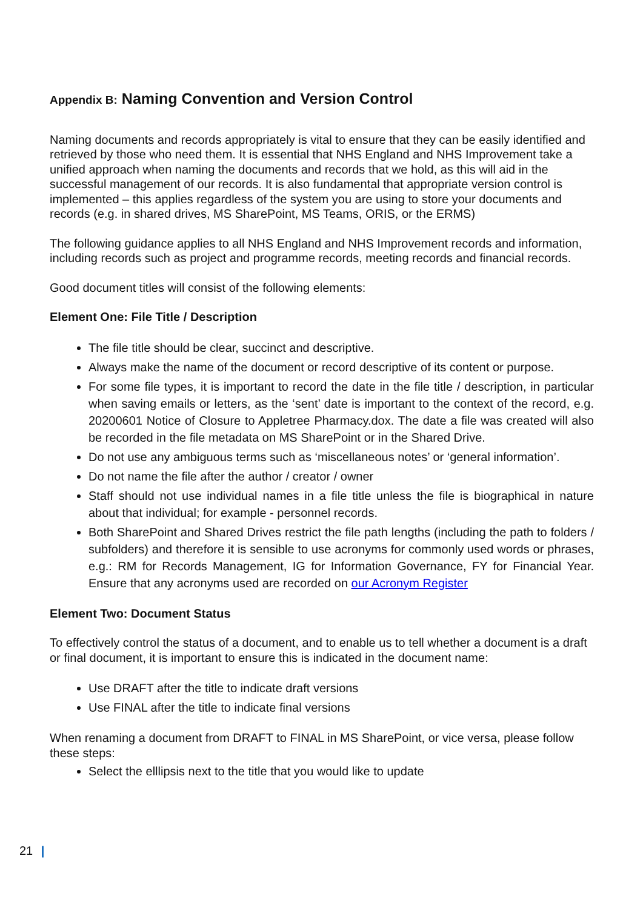Appendix B: Naming Convention and Version Control
Naming documents and records appropriately is vital to ensure that they can be easily identified and retrieved by those who need them. It is essential that NHS England and NHS Improvement take a unified approach when naming the documents and records that we hold, as this will aid in the successful management of our records. It is also fundamental that appropriate version control is implemented – this applies regardless of the system you are using to store your documents and records (e.g. in shared drives, MS SharePoint, MS Teams, ORIS, or the ERMS)
The following guidance applies to all NHS England and NHS Improvement records and information, including records such as project and programme records, meeting records and financial records.
Good document titles will consist of the following elements:
Element One: File Title / Description
The file title should be clear, succinct and descriptive.
Always make the name of the document or record descriptive of its content or purpose.
For some file types, it is important to record the date in the file title / description, in particular when saving emails or letters, as the ‘sent’ date is important to the context of the record, e.g. 20200601 Notice of Closure to Appletree Pharmacy.dox. The date a file was created will also be recorded in the file metadata on MS SharePoint or in the Shared Drive.
Do not use any ambiguous terms such as ‘miscellaneous notes’ or ‘general information’.
Do not name the file after the author / creator / owner
Staff should not use individual names in a file title unless the file is biographical in nature about that individual; for example - personnel records.
Both SharePoint and Shared Drives restrict the file path lengths (including the path to folders / subfolders) and therefore it is sensible to use acronyms for commonly used words or phrases, e.g.: RM for Records Management, IG for Information Governance, FY for Financial Year. Ensure that any acronyms used are recorded on our Acronym Register
Element Two: Document Status
To effectively control the status of a document, and to enable us to tell whether a document is a draft or final document, it is important to ensure this is indicated in the document name:
Use DRAFT after the title to indicate draft versions
Use FINAL after the title to indicate final versions
When renaming a document from DRAFT to FINAL in MS SharePoint, or vice versa, please follow these steps:
Select the elllipsis next to the title that you would like to update
21 |